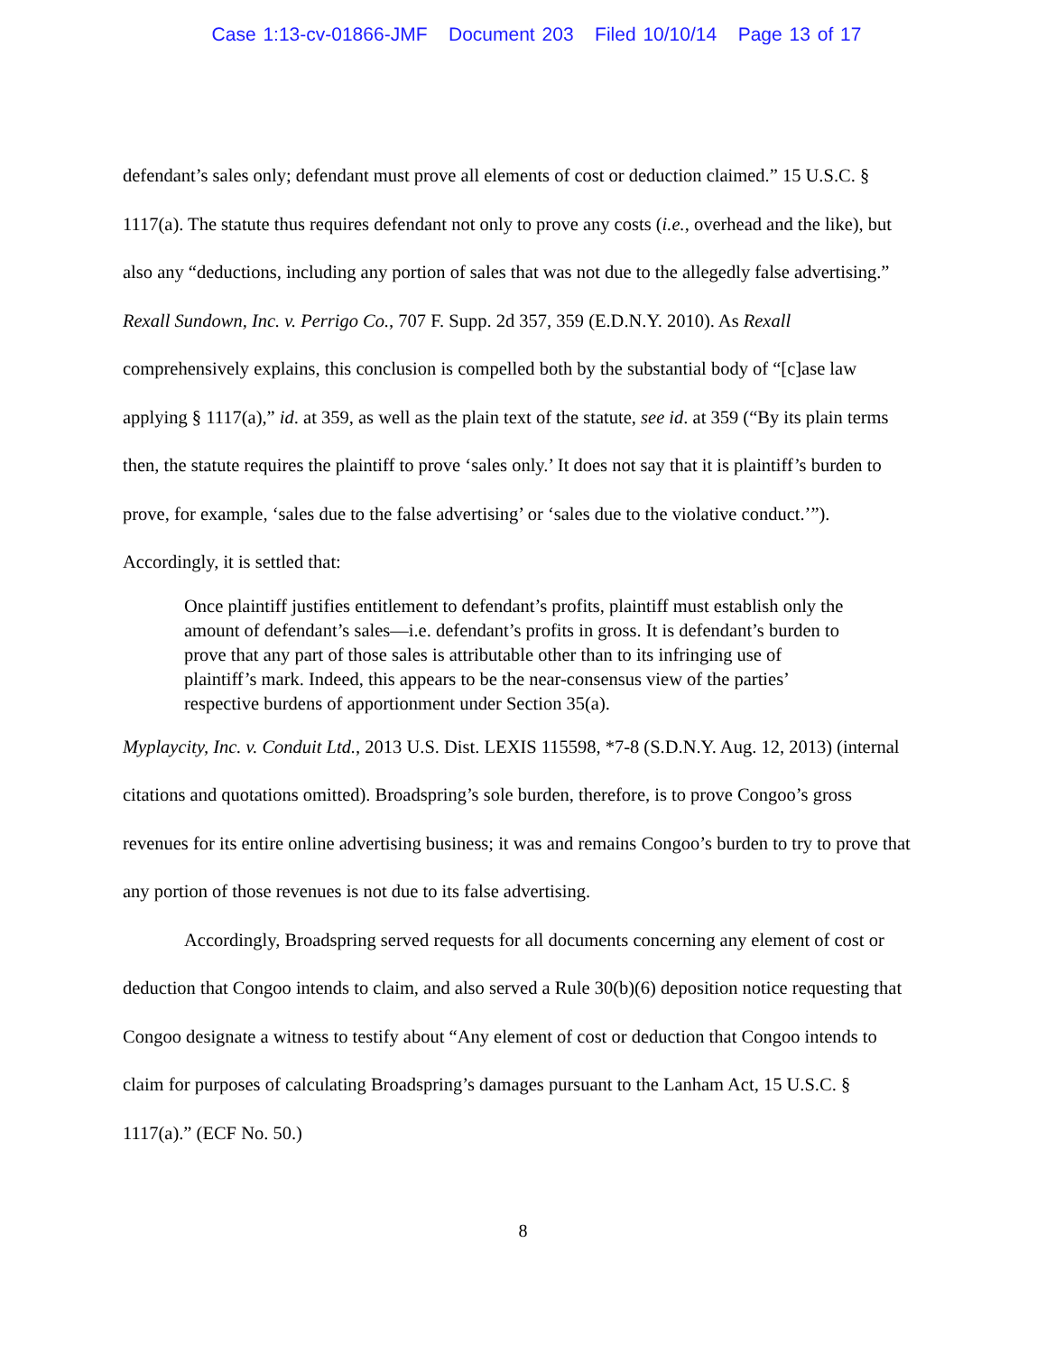Case 1:13-cv-01866-JMF Document 203 Filed 10/10/14 Page 13 of 17
defendant’s sales only; defendant must prove all elements of cost or deduction claimed.” 15 U.S.C. § 1117(a). The statute thus requires defendant not only to prove any costs (i.e., overhead and the like), but also any “deductions, including any portion of sales that was not due to the allegedly false advertising.” Rexall Sundown, Inc. v. Perrigo Co., 707 F. Supp. 2d 357, 359 (E.D.N.Y. 2010). As Rexall comprehensively explains, this conclusion is compelled both by the substantial body of “[c]ase law applying § 1117(a),” id. at 359, as well as the plain text of the statute, see id. at 359 (“By its plain terms then, the statute requires the plaintiff to prove ‘sales only.’ It does not say that it is plaintiff’s burden to prove, for example, ‘sales due to the false advertising’ or ‘sales due to the violative conduct.’”). Accordingly, it is settled that:
Once plaintiff justifies entitlement to defendant’s profits, plaintiff must establish only the amount of defendant’s sales—i.e. defendant’s profits in gross. It is defendant’s burden to prove that any part of those sales is attributable other than to its infringing use of plaintiff’s mark. Indeed, this appears to be the near-consensus view of the parties’ respective burdens of apportionment under Section 35(a).
Myplaycity, Inc. v. Conduit Ltd., 2013 U.S. Dist. LEXIS 115598, *7-8 (S.D.N.Y. Aug. 12, 2013) (internal citations and quotations omitted). Broadspring’s sole burden, therefore, is to prove Congoo’s gross revenues for its entire online advertising business; it was and remains Congoo’s burden to try to prove that any portion of those revenues is not due to its false advertising.
Accordingly, Broadspring served requests for all documents concerning any element of cost or deduction that Congoo intends to claim, and also served a Rule 30(b)(6) deposition notice requesting that Congoo designate a witness to testify about “Any element of cost or deduction that Congoo intends to claim for purposes of calculating Broadspring’s damages pursuant to the Lanham Act, 15 U.S.C. § 1117(a).” (ECF No. 50.)
8